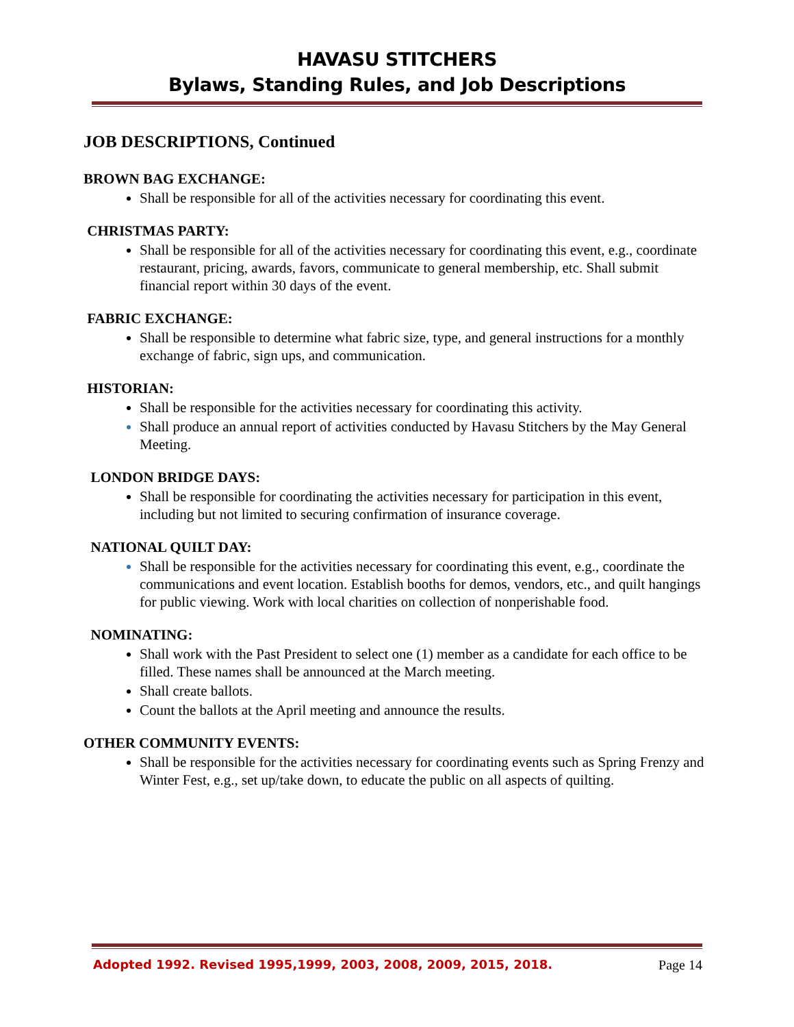HAVASU STITCHERS
Bylaws, Standing Rules, and Job Descriptions
JOB DESCRIPTIONS, Continued
BROWN BAG EXCHANGE:
Shall be responsible for all of the activities necessary for coordinating this event.
CHRISTMAS PARTY:
Shall be responsible for all of the activities necessary for coordinating this event, e.g., coordinate restaurant, pricing, awards, favors, communicate to general membership, etc. Shall submit financial report within 30 days of the event.
FABRIC EXCHANGE:
Shall be responsible to determine what fabric size, type, and general instructions for a monthly exchange of fabric, sign ups, and communication.
HISTORIAN:
Shall be responsible for the activities necessary for coordinating this activity.
Shall produce an annual report of activities conducted by Havasu Stitchers by the May General Meeting.
LONDON BRIDGE DAYS:
Shall be responsible for coordinating the activities necessary for participation in this event, including but not limited to securing confirmation of insurance coverage.
NATIONAL QUILT DAY:
Shall be responsible for the activities necessary for coordinating this event, e.g., coordinate the communications and event location. Establish booths for demos, vendors, etc., and quilt hangings for public viewing. Work with local charities on collection of nonperishable food.
NOMINATING:
Shall work with the Past President to select one (1) member as a candidate for each office to be filled. These names shall be announced at the March meeting.
Shall create ballots.
Count the ballots at the April meeting and announce the results.
OTHER COMMUNITY EVENTS:
Shall be responsible for the activities necessary for coordinating events such as Spring Frenzy and Winter Fest, e.g., set up/take down, to educate the public on all aspects of quilting.
Adopted 1992. Revised 1995,1999, 2003, 2008, 2009, 2015, 2018. Page 14